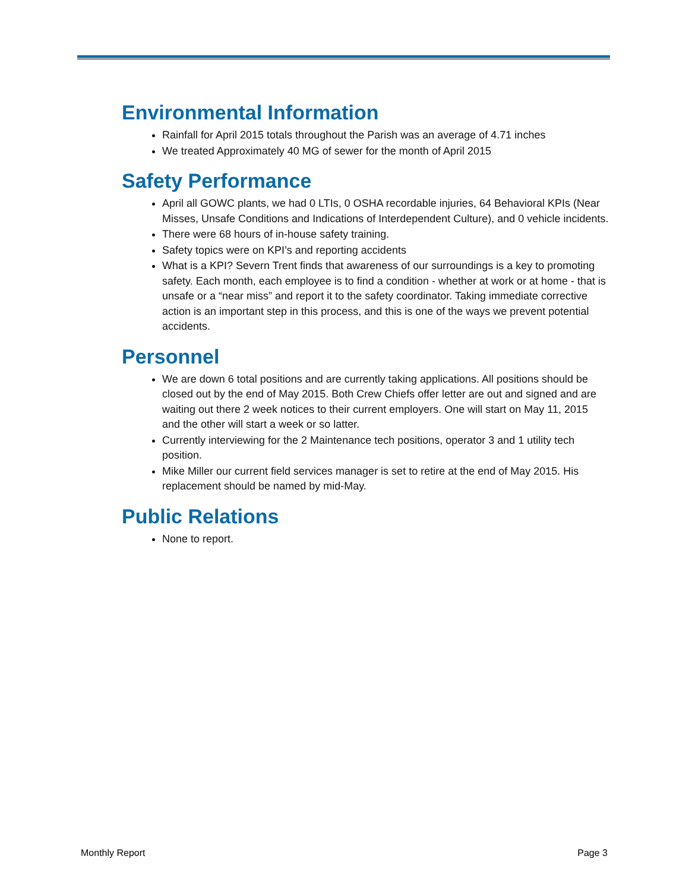Environmental Information
Rainfall for April 2015 totals throughout the Parish was an average of 4.71 inches
We treated Approximately 40 MG of sewer for the month of April 2015
Safety Performance
April all GOWC plants, we had 0 LTIs, 0 OSHA recordable injuries, 64 Behavioral KPIs (Near Misses, Unsafe Conditions and Indications of Interdependent Culture), and 0 vehicle incidents.
There were 68 hours of in-house safety training.
Safety topics were on KPI’s and reporting accidents
What is a KPI? Severn Trent finds that awareness of our surroundings is a key to promoting safety. Each month, each employee is to find a condition - whether at work or at home - that is unsafe or a “near miss” and report it to the safety coordinator. Taking immediate corrective action is an important step in this process, and this is one of the ways we prevent potential accidents.
Personnel
We are down 6 total positions and are currently taking applications. All positions should be closed out by the end of May 2015. Both Crew Chiefs offer letter are out and signed and are waiting out there 2 week notices to their current employers. One will start on May 11, 2015 and the other will start a week or so latter.
Currently interviewing for the 2 Maintenance tech positions, operator 3 and 1 utility tech position.
Mike Miller our current field services manager is set to retire at the end of May 2015. His replacement should be named by mid-May.
Public Relations
None to report.
Monthly Report Page 3